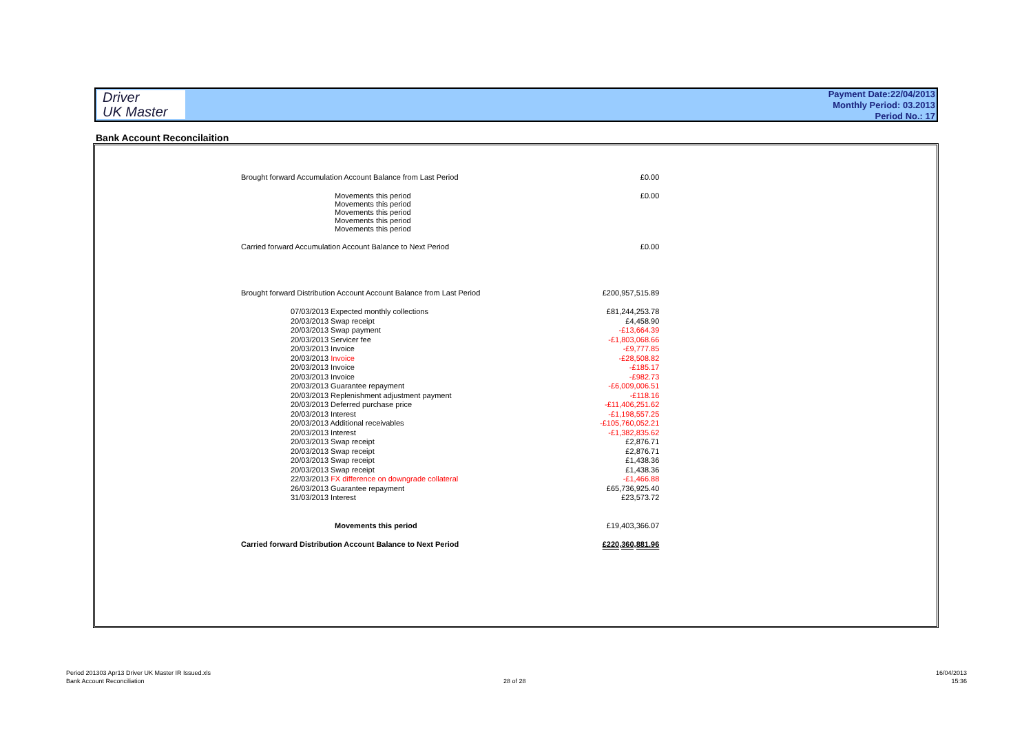Driver
UK Master
Payment Date:22/04/2013
Monthly Period: 03.2013
Period No.: 17
Bank Account Reconcilaition
| Brought forward Accumulation Account Balance from Last Period | £0.00 |
| Movements this period Movements this period Movements this period Movements this period Movements this period | £0.00 |
| Carried forward Accumulation Account Balance to Next Period | £0.00 |
| Brought forward Distribution Account Account Balance from Last Period | £200,957,515.89 |
| 07/03/2013 Expected monthly collections | £81,244,253.78 |
| 20/03/2013 Swap receipt | £4,458.90 |
| 20/03/2013 Swap payment | -£13,664.39 |
| 20/03/2013 Servicer fee | -£1,803,068.66 |
| 20/03/2013 Invoice | -£9,777.85 |
| 20/03/2013 Invoice | -£28,508.82 |
| 20/03/2013 Invoice | -£185.17 |
| 20/03/2013 Invoice | -£982.73 |
| 20/03/2013 Guarantee repayment | -£6,009,006.51 |
| 20/03/2013 Replenishment adjustment payment | -£118.16 |
| 20/03/2013 Deferred purchase price | -£11,406,251.62 |
| 20/03/2013 Interest | -£1,198,557.25 |
| 20/03/2013 Additional receivables | -£105,760,052.21 |
| 20/03/2013 Interest | -£1,382,835.62 |
| 20/03/2013 Swap receipt | £2,876.71 |
| 20/03/2013 Swap receipt | £2,876.71 |
| 20/03/2013 Swap receipt | £1,438.36 |
| 20/03/2013 Swap receipt | £1,438.36 |
| 22/03/2013 FX difference on downgrade collateral | -£1,466.88 |
| 26/03/2013 Guarantee repayment | £65,736,925.40 |
| 31/03/2013 Interest | £23,573.72 |
| Movements this period | £19,403,366.07 |
| Carried forward Distribution Account Balance to Next Period | £220,360,881.96 |
Period 201303 Apr13 Driver UK Master IR Issued.xls
Bank Account Reconciliation
28 of 28
16/04/2013
15:36